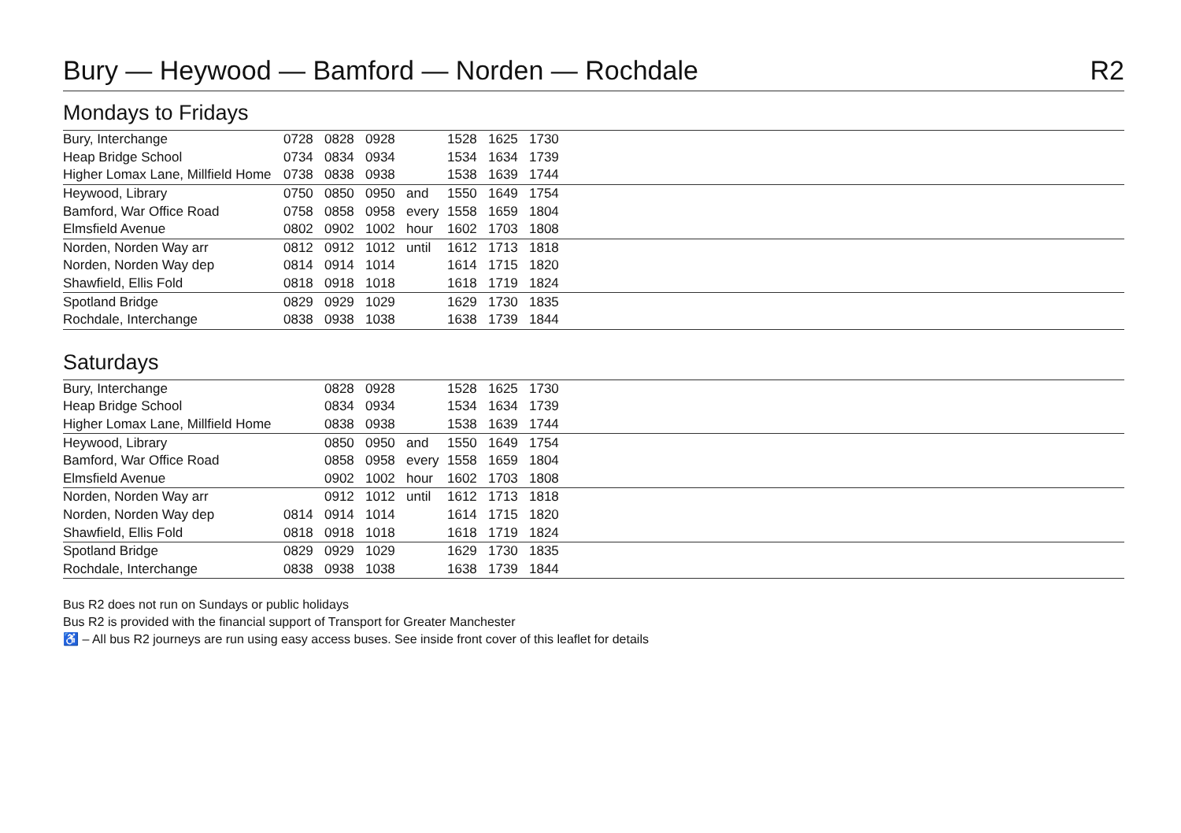Bury — Heywood — Bamford — Norden — Rochdale R2
Mondays to Fridays
| Bury, Interchange | 0728 | 0828 | 0928 | | 1528 | 1625 | 1730 | |
| Heap Bridge School | 0734 | 0834 | 0934 | | 1534 | 1634 | 1739 | |
| Higher Lomax Lane, Millfield Home | 0738 | 0838 | 0938 | | 1538 | 1639 | 1744 | |
| Heywood, Library | 0750 | 0850 | 0950 | and | 1550 | 1649 | 1754 | |
| Bamford, War Office Road | 0758 | 0858 | 0958 | every | 1558 | 1659 | 1804 | |
| Elmsfield Avenue | 0802 | 0902 | 1002 | hour | 1602 | 1703 | 1808 | |
| Norden, Norden Way arr | 0812 | 0912 | 1012 | until | 1612 | 1713 | 1818 | |
| Norden, Norden Way dep | 0814 | 0914 | 1014 | | 1614 | 1715 | 1820 | |
| Shawfield, Ellis Fold | 0818 | 0918 | 1018 | | 1618 | 1719 | 1824 | |
| Spotland Bridge | 0829 | 0929 | 1029 | | 1629 | 1730 | 1835 | |
| Rochdale, Interchange | 0838 | 0938 | 1038 | | 1638 | 1739 | 1844 | |
Saturdays
| Bury, Interchange | | 0828 | 0928 | | 1528 | 1625 | 1730 | |
| Heap Bridge School | | 0834 | 0934 | | 1534 | 1634 | 1739 | |
| Higher Lomax Lane, Millfield Home | | 0838 | 0938 | | 1538 | 1639 | 1744 | |
| Heywood, Library | | 0850 | 0950 | and | 1550 | 1649 | 1754 | |
| Bamford, War Office Road | | 0858 | 0958 | every | 1558 | 1659 | 1804 | |
| Elmsfield Avenue | | 0902 | 1002 | hour | 1602 | 1703 | 1808 | |
| Norden, Norden Way arr | | 0912 | 1012 | until | 1612 | 1713 | 1818 | |
| Norden, Norden Way dep | 0814 | 0914 | 1014 | | 1614 | 1715 | 1820 | |
| Shawfield, Ellis Fold | 0818 | 0918 | 1018 | | 1618 | 1719 | 1824 | |
| Spotland Bridge | 0829 | 0929 | 1029 | | 1629 | 1730 | 1835 | |
| Rochdale, Interchange | 0838 | 0938 | 1038 | | 1638 | 1739 | 1844 | |
Bus R2 does not run on Sundays or public holidays
Bus R2 is provided with the financial support of Transport for Greater Manchester
♿ – All bus R2 journeys are run using easy access buses. See inside front cover of this leaflet for details